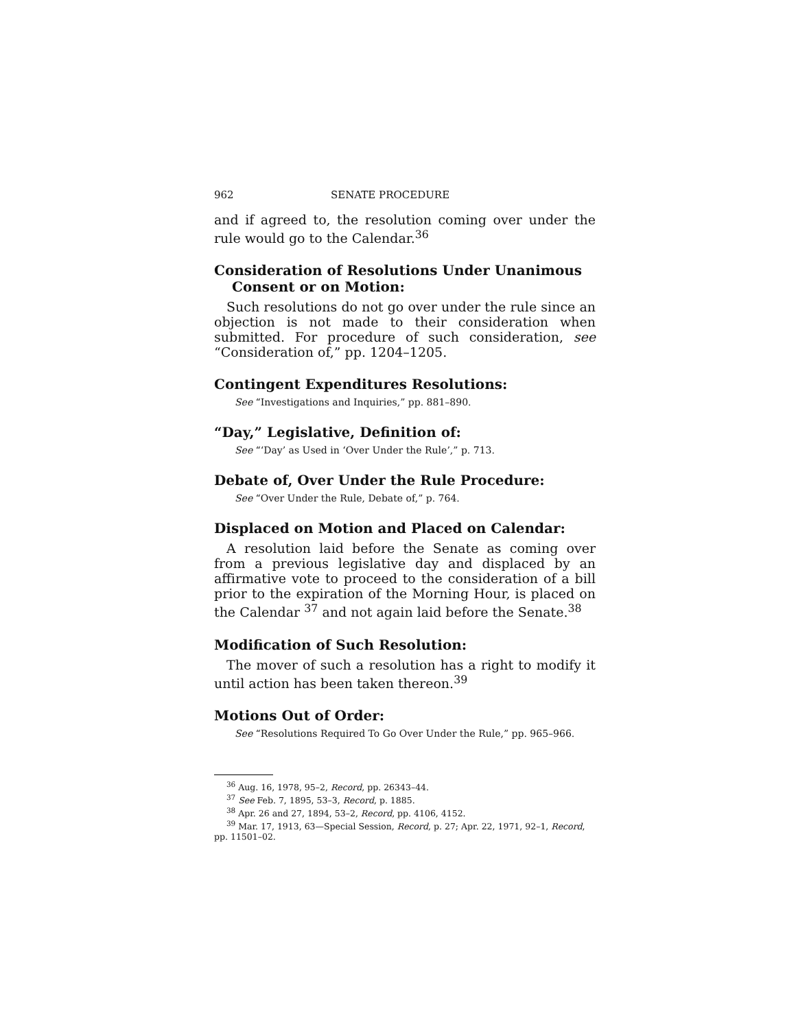962 SENATE PROCEDURE
and if agreed to, the resolution coming over under the rule would go to the Calendar.<sup>36</sup>
Consideration of Resolutions Under Unanimous Consent or on Motion:
Such resolutions do not go over under the rule since an objection is not made to their consideration when submitted. For procedure of such consideration, see “Consideration of,” pp. 1204–1205.
Contingent Expenditures Resolutions:
See “Investigations and Inquiries,” pp. 881–890.
“Day,” Legislative, Definition of:
See “‘Day’ as Used in ‘Over Under the Rule’,” p. 713.
Debate of, Over Under the Rule Procedure:
See “Over Under the Rule, Debate of,” p. 764.
Displaced on Motion and Placed on Calendar:
A resolution laid before the Senate as coming over from a previous legislative day and displaced by an affirmative vote to proceed to the consideration of a bill prior to the expiration of the Morning Hour, is placed on the Calendar <sup>37</sup> and not again laid before the Senate.<sup>38</sup>
Modification of Such Resolution:
The mover of such a resolution has a right to modify it until action has been taken thereon.<sup>39</sup>
Motions Out of Order:
See “Resolutions Required To Go Over Under the Rule,” pp. 965–966.
<sup>36</sup> Aug. 16, 1978, 95–2, Record, pp. 26343–44.
<sup>37</sup> See Feb. 7, 1895, 53–3, Record, p. 1885.
<sup>38</sup> Apr. 26 and 27, 1894, 53–2, Record, pp. 4106, 4152.
<sup>39</sup> Mar. 17, 1913, 63—Special Session, Record, p. 27; Apr. 22, 1971, 92–1, Record, pp. 11501–02.